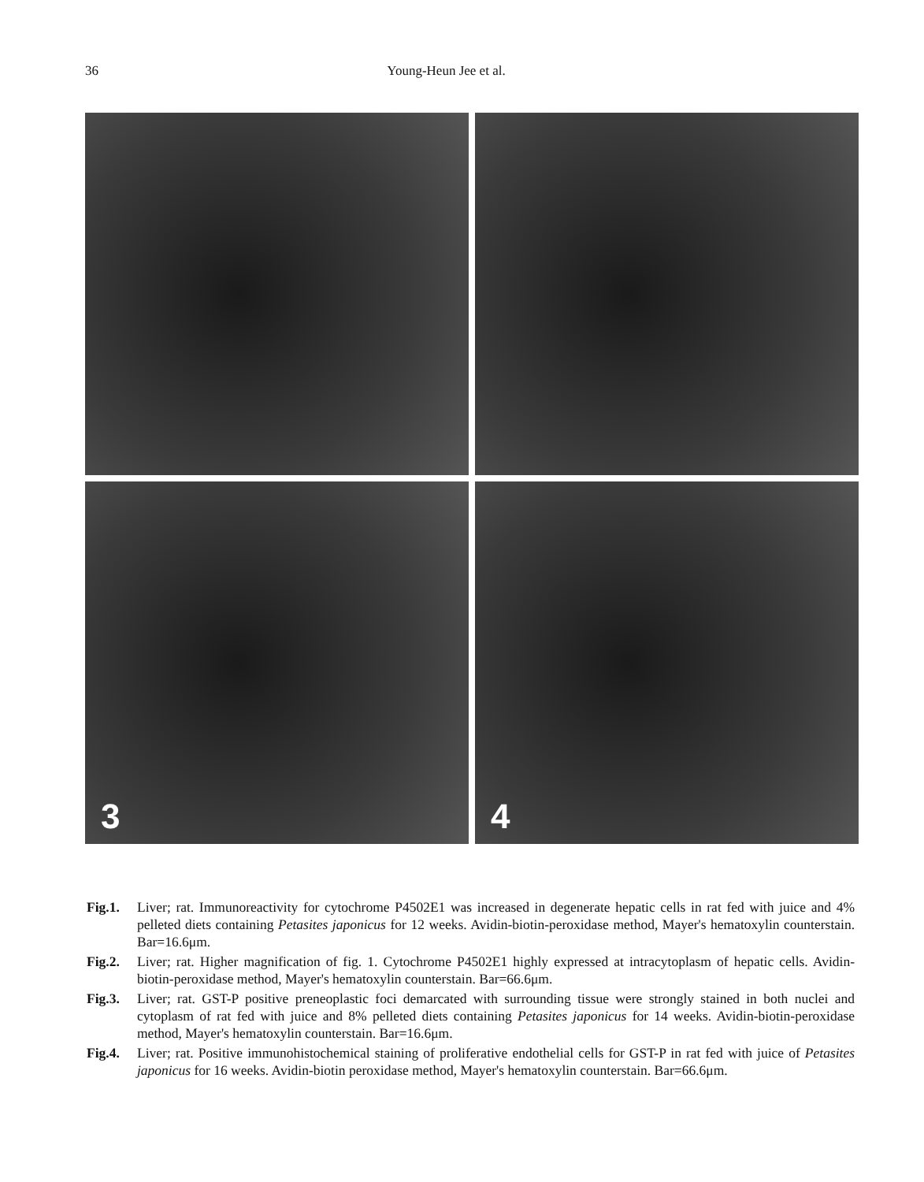36 Young-Heun Jee et al.
3
4
Fig.1. Liver; rat. Immunoreactivity for cytochrome P4502E1 was increased in degenerate hepatic cells in rat fed with juice and 4% pelleted diets containing Petasites japonicus for 12 weeks. Avidin-biotin-peroxidase method, Mayer's hematoxylin counterstain. Bar=16.6μm.
Fig.2. Liver; rat. Higher magnification of fig. 1. Cytochrome P4502E1 highly expressed at intracytoplasm of hepatic cells. Avidin-biotin-peroxidase method, Mayer's hematoxylin counterstain. Bar=66.6μm.
Fig.3. Liver; rat. GST-P positive preneoplastic foci demarcated with surrounding tissue were strongly stained in both nuclei and cytoplasm of rat fed with juice and 8% pelleted diets containing Petasites japonicus for 14 weeks. Avidin-biotin-peroxidase method, Mayer's hematoxylin counterstain. Bar=16.6μm.
Fig.4. Liver; rat. Positive immunohistochemical staining of proliferative endothelial cells for GST-P in rat fed with juice of Petasites japonicus for 16 weeks. Avidin-biotin peroxidase method, Mayer's hematoxylin counterstain. Bar=66.6μm.